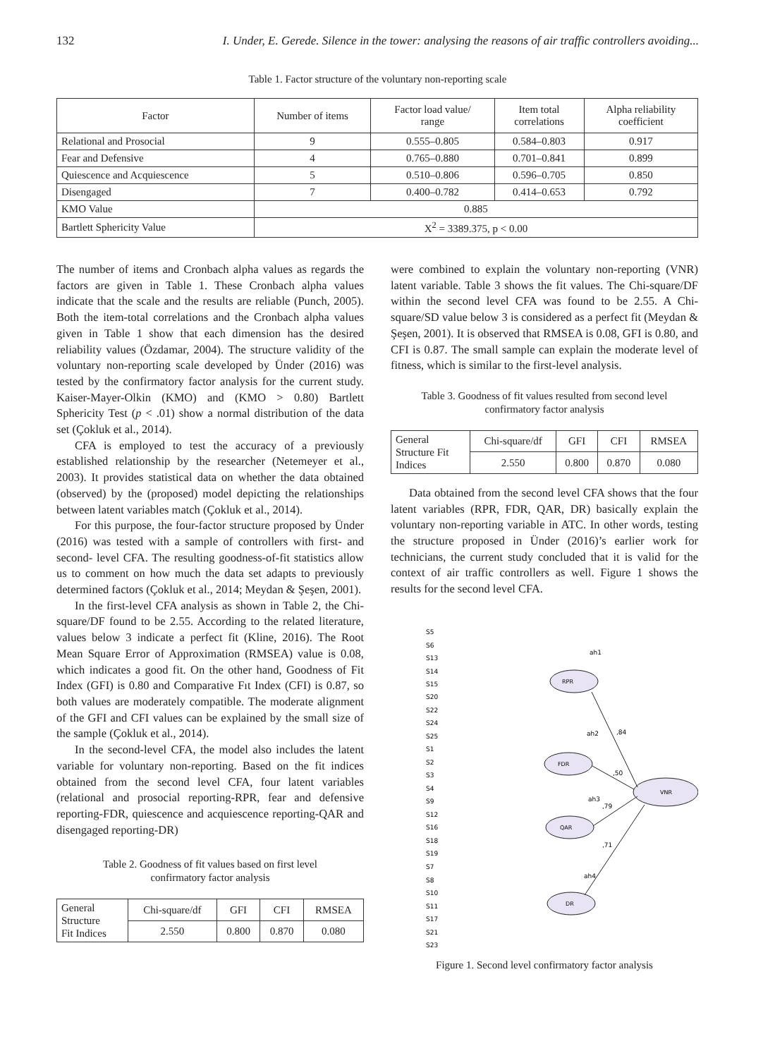132 I. Under, E. Gerede. Silence in the tower: analysing the reasons of air traffic controllers avoiding...
Table 1. Factor structure of the voluntary non-reporting scale
| Factor | Number of items | Factor load value/ range | Item total correlations | Alpha reliability coefficient |
| Relational and Prosocial | 9 | 0.555–0.805 | 0.584–0.803 | 0.917 |
| Fear and Defensive | 4 | 0.765–0.880 | 0.701–0.841 | 0.899 |
| Quiescence and Acquiescence | 5 | 0.510–0.806 | 0.596–0.705 | 0.850 |
| Disengaged | 7 | 0.400–0.782 | 0.414–0.653 | 0.792 |
| KMO Value | 0.885 | | | |
| Bartlett Sphericity Value | X<sup>2</sup> = 3389.375, p < 0.00 | | | |
The number of items and Cronbach alpha values as regards the factors are given in Table 1. These Cronbach alpha values indicate that the scale and the results are reliable (Punch, 2005). Both the item-total correlations and the Cronbach alpha values given in Table 1 show that each dimension has the desired reliability values (Özdamar, 2004). The structure validity of the voluntary non-reporting scale developed by Ünder (2016) was tested by the confirmatory factor analysis for the current study. Kaiser-Mayer-Olkin (KMO) and (KMO > 0.80) Bartlett Sphericity Test (p < .01) show a normal distribution of the data set (Çokluk et al., 2014).
CFA is employed to test the accuracy of a previously established relationship by the researcher (Netemeyer et al., 2003). It provides statistical data on whether the data obtained (observed) by the (proposed) model depicting the relationships between latent variables match (Çokluk et al., 2014).
For this purpose, the four-factor structure proposed by Ünder (2016) was tested with a sample of controllers with first- and second- level CFA. The resulting goodness-of-fit statistics allow us to comment on how much the data set adapts to previously determined factors (Çokluk et al., 2014; Meydan & Şeşen, 2001).
In the first-level CFA analysis as shown in Table 2, the Chi-square/DF found to be 2.55. According to the related literature, values below 3 indicate a perfect fit (Kline, 2016). The Root Mean Square Error of Approximation (RMSEA) value is 0.08, which indicates a good fit. On the other hand, Goodness of Fit Index (GFI) is 0.80 and Comparative Fıt Index (CFI) is 0.87, so both values are moderately compatible. The moderate alignment of the GFI and CFI values can be explained by the small size of the sample (Çokluk et al., 2014).
In the second-level CFA, the model also includes the latent variable for voluntary non-reporting. Based on the fit indices obtained from the second level CFA, four latent variables (relational and prosocial reporting-RPR, fear and defensive reporting-FDR, quiescence and acquiescence reporting-QAR and disengaged reporting-DR)
Table 2. Goodness of fit values based on first level
confirmatory factor analysis
| General Structure Fit Indices | Chi-square/df | GFI | CFI | RMSEA |
| | 2.550 | 0.800 | 0.870 | 0.080 |
were combined to explain the voluntary non-reporting (VNR) latent variable. Table 3 shows the fit values. The Chi-square/DF within the second level CFA was found to be 2.55. A Chi-square/SD value below 3 is considered as a perfect fit (Meydan & Şeşen, 2001). It is observed that RMSEA is 0.08, GFI is 0.80, and CFI is 0.87. The small sample can explain the moderate level of fitness, which is similar to the first-level analysis.
Table 3. Goodness of fit values resulted from second level
confirmatory factor analysis
| General Structure Fit Indices | Chi-square/df | GFI | CFI | RMSEA |
| | 2.550 | 0.800 | 0.870 | 0.080 |
Data obtained from the second level CFA shows that the four latent variables (RPR, FDR, QAR, DR) basically explain the voluntary non-reporting variable in ATC. In other words, testing the structure proposed in Ünder (2016)’s earlier work for technicians, the current study concluded that it is valid for the context of air traffic controllers as well. Figure 1 shows the results for the second level CFA.
RPR
FDR
QAR
DR
VNR
S5
S6
S13
S14
S15
S20
S22
S24
S25
S1
S2
S3
S4
S9
S12
S16
S18
S19
S7
S8
S10
S11
S17
S21
S23
ah1
ah2
ah3
ah4
,84
,50
,79
,71
Figure 1. Second level confirmatory factor analysis